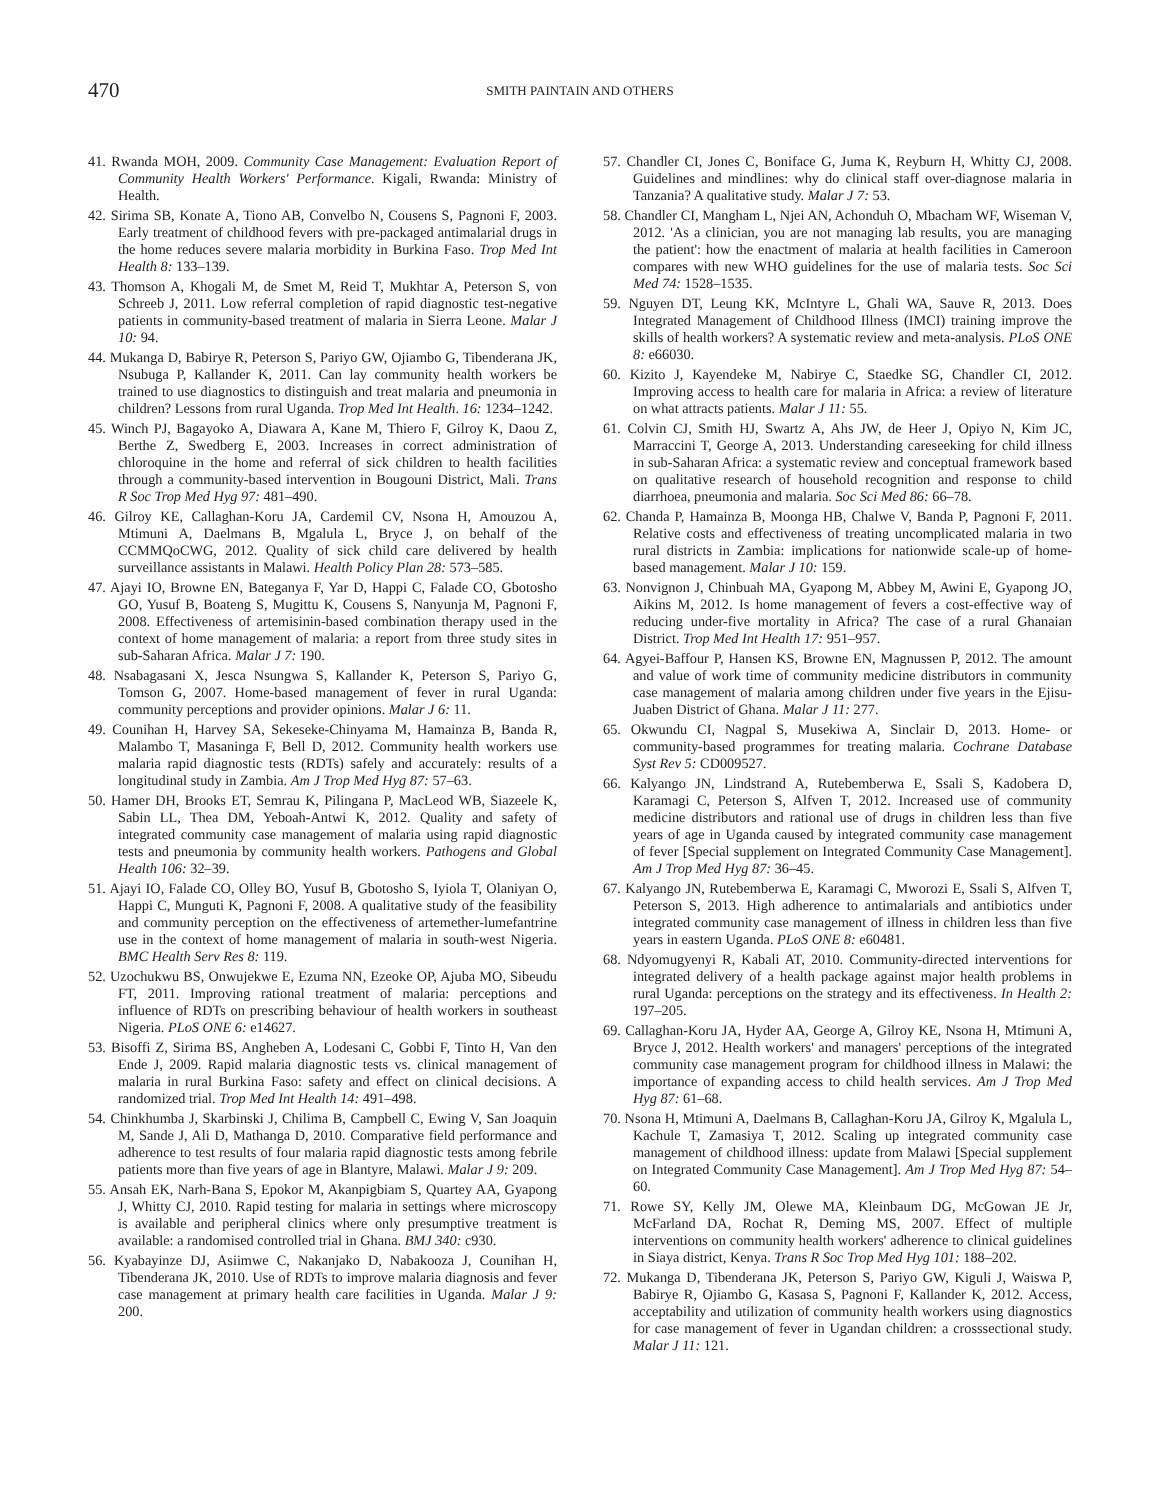470
SMITH PAINTAIN AND OTHERS
41. Rwanda MOH, 2009. Community Case Management: Evaluation Report of Community Health Workers' Performance. Kigali, Rwanda: Ministry of Health.
42. Sirima SB, Konate A, Tiono AB, Convelbo N, Cousens S, Pagnoni F, 2003. Early treatment of childhood fevers with pre-packaged antimalarial drugs in the home reduces severe malaria morbidity in Burkina Faso. Trop Med Int Health 8: 133–139.
43. Thomson A, Khogali M, de Smet M, Reid T, Mukhtar A, Peterson S, von Schreeb J, 2011. Low referral completion of rapid diagnostic test-negative patients in community-based treatment of malaria in Sierra Leone. Malar J 10: 94.
44. Mukanga D, Babirye R, Peterson S, Pariyo GW, Ojiambo G, Tibenderana JK, Nsubuga P, Kallander K, 2011. Can lay community health workers be trained to use diagnostics to distinguish and treat malaria and pneumonia in children? Lessons from rural Uganda. Trop Med Int Health. 16: 1234–1242.
45. Winch PJ, Bagayoko A, Diawara A, Kane M, Thiero F, Gilroy K, Daou Z, Berthe Z, Swedberg E, 2003. Increases in correct administration of chloroquine in the home and referral of sick children to health facilities through a community-based intervention in Bougouni District, Mali. Trans R Soc Trop Med Hyg 97: 481–490.
46. Gilroy KE, Callaghan-Koru JA, Cardemil CV, Nsona H, Amouzou A, Mtimuni A, Daelmans B, Mgalula L, Bryce J, on behalf of the CCMMQoCWG, 2012. Quality of sick child care delivered by health surveillance assistants in Malawi. Health Policy Plan 28: 573–585.
47. Ajayi IO, Browne EN, Bateganya F, Yar D, Happi C, Falade CO, Gbotosho GO, Yusuf B, Boateng S, Mugittu K, Cousens S, Nanyunja M, Pagnoni F, 2008. Effectiveness of artemisinin-based combination therapy used in the context of home management of malaria: a report from three study sites in sub-Saharan Africa. Malar J 7: 190.
48. Nsabagasani X, Jesca Nsungwa S, Kallander K, Peterson S, Pariyo G, Tomson G, 2007. Home-based management of fever in rural Uganda: community perceptions and provider opinions. Malar J 6: 11.
49. Counihan H, Harvey SA, Sekeseke-Chinyama M, Hamainza B, Banda R, Malambo T, Masaninga F, Bell D, 2012. Community health workers use malaria rapid diagnostic tests (RDTs) safely and accurately: results of a longitudinal study in Zambia. Am J Trop Med Hyg 87: 57–63.
50. Hamer DH, Brooks ET, Semrau K, Pilingana P, MacLeod WB, Siazeele K, Sabin LL, Thea DM, Yeboah-Antwi K, 2012. Quality and safety of integrated community case management of malaria using rapid diagnostic tests and pneumonia by community health workers. Pathogens and Global Health 106: 32–39.
51. Ajayi IO, Falade CO, Olley BO, Yusuf B, Gbotosho S, Iyiola T, Olaniyan O, Happi C, Munguti K, Pagnoni F, 2008. A qualitative study of the feasibility and community perception on the effectiveness of artemether-lumefantrine use in the context of home management of malaria in south-west Nigeria. BMC Health Serv Res 8: 119.
52. Uzochukwu BS, Onwujekwe E, Ezuma NN, Ezeoke OP, Ajuba MO, Sibeudu FT, 2011. Improving rational treatment of malaria: perceptions and influence of RDTs on prescribing behaviour of health workers in southeast Nigeria. PLoS ONE 6: e14627.
53. Bisoffi Z, Sirima BS, Angheben A, Lodesani C, Gobbi F, Tinto H, Van den Ende J, 2009. Rapid malaria diagnostic tests vs. clinical management of malaria in rural Burkina Faso: safety and effect on clinical decisions. A randomized trial. Trop Med Int Health 14: 491–498.
54. Chinkhumba J, Skarbinski J, Chilima B, Campbell C, Ewing V, San Joaquin M, Sande J, Ali D, Mathanga D, 2010. Comparative field performance and adherence to test results of four malaria rapid diagnostic tests among febrile patients more than five years of age in Blantyre, Malawi. Malar J 9: 209.
55. Ansah EK, Narh-Bana S, Epokor M, Akanpigbiam S, Quartey AA, Gyapong J, Whitty CJ, 2010. Rapid testing for malaria in settings where microscopy is available and peripheral clinics where only presumptive treatment is available: a randomised controlled trial in Ghana. BMJ 340: c930.
56. Kyabayinze DJ, Asiimwe C, Nakanjako D, Nabakooza J, Counihan H, Tibenderana JK, 2010. Use of RDTs to improve malaria diagnosis and fever case management at primary health care facilities in Uganda. Malar J 9: 200.
57. Chandler CI, Jones C, Boniface G, Juma K, Reyburn H, Whitty CJ, 2008. Guidelines and mindlines: why do clinical staff over-diagnose malaria in Tanzania? A qualitative study. Malar J 7: 53.
58. Chandler CI, Mangham L, Njei AN, Achonduh O, Mbacham WF, Wiseman V, 2012. 'As a clinician, you are not managing lab results, you are managing the patient': how the enactment of malaria at health facilities in Cameroon compares with new WHO guidelines for the use of malaria tests. Soc Sci Med 74: 1528–1535.
59. Nguyen DT, Leung KK, McIntyre L, Ghali WA, Sauve R, 2013. Does Integrated Management of Childhood Illness (IMCI) training improve the skills of health workers? A systematic review and meta-analysis. PLoS ONE 8: e66030.
60. Kizito J, Kayendeke M, Nabirye C, Staedke SG, Chandler CI, 2012. Improving access to health care for malaria in Africa: a review of literature on what attracts patients. Malar J 11: 55.
61. Colvin CJ, Smith HJ, Swartz A, Ahs JW, de Heer J, Opiyo N, Kim JC, Marraccini T, George A, 2013. Understanding careseeking for child illness in sub-Saharan Africa: a systematic review and conceptual framework based on qualitative research of household recognition and response to child diarrhoea, pneumonia and malaria. Soc Sci Med 86: 66–78.
62. Chanda P, Hamainza B, Moonga HB, Chalwe V, Banda P, Pagnoni F, 2011. Relative costs and effectiveness of treating uncomplicated malaria in two rural districts in Zambia: implications for nationwide scale-up of home-based management. Malar J 10: 159.
63. Nonvignon J, Chinbuah MA, Gyapong M, Abbey M, Awini E, Gyapong JO, Aikins M, 2012. Is home management of fevers a cost-effective way of reducing under-five mortality in Africa? The case of a rural Ghanaian District. Trop Med Int Health 17: 951–957.
64. Agyei-Baffour P, Hansen KS, Browne EN, Magnussen P, 2012. The amount and value of work time of community medicine distributors in community case management of malaria among children under five years in the Ejisu-Juaben District of Ghana. Malar J 11: 277.
65. Okwundu CI, Nagpal S, Musekiwa A, Sinclair D, 2013. Home- or community-based programmes for treating malaria. Cochrane Database Syst Rev 5: CD009527.
66. Kalyango JN, Lindstrand A, Rutebemberwa E, Ssali S, Kadobera D, Karamagi C, Peterson S, Alfven T, 2012. Increased use of community medicine distributors and rational use of drugs in children less than five years of age in Uganda caused by integrated community case management of fever [Special supplement on Integrated Community Case Management]. Am J Trop Med Hyg 87: 36–45.
67. Kalyango JN, Rutebemberwa E, Karamagi C, Mworozi E, Ssali S, Alfven T, Peterson S, 2013. High adherence to antimalarials and antibiotics under integrated community case management of illness in children less than five years in eastern Uganda. PLoS ONE 8: e60481.
68. Ndyomugyenyi R, Kabali AT, 2010. Community-directed interventions for integrated delivery of a health package against major health problems in rural Uganda: perceptions on the strategy and its effectiveness. In Health 2: 197–205.
69. Callaghan-Koru JA, Hyder AA, George A, Gilroy KE, Nsona H, Mtimuni A, Bryce J, 2012. Health workers' and managers' perceptions of the integrated community case management program for childhood illness in Malawi: the importance of expanding access to child health services. Am J Trop Med Hyg 87: 61–68.
70. Nsona H, Mtimuni A, Daelmans B, Callaghan-Koru JA, Gilroy K, Mgalula L, Kachule T, Zamasiya T, 2012. Scaling up integrated community case management of childhood illness: update from Malawi [Special supplement on Integrated Community Case Management]. Am J Trop Med Hyg 87: 54–60.
71. Rowe SY, Kelly JM, Olewe MA, Kleinbaum DG, McGowan JE Jr, McFarland DA, Rochat R, Deming MS, 2007. Effect of multiple interventions on community health workers' adherence to clinical guidelines in Siaya district, Kenya. Trans R Soc Trop Med Hyg 101: 188–202.
72. Mukanga D, Tibenderana JK, Peterson S, Pariyo GW, Kiguli J, Waiswa P, Babirye R, Ojiambo G, Kasasa S, Pagnoni F, Kallander K, 2012. Access, acceptability and utilization of community health workers using diagnostics for case management of fever in Ugandan children: a crosssectional study. Malar J 11: 121.